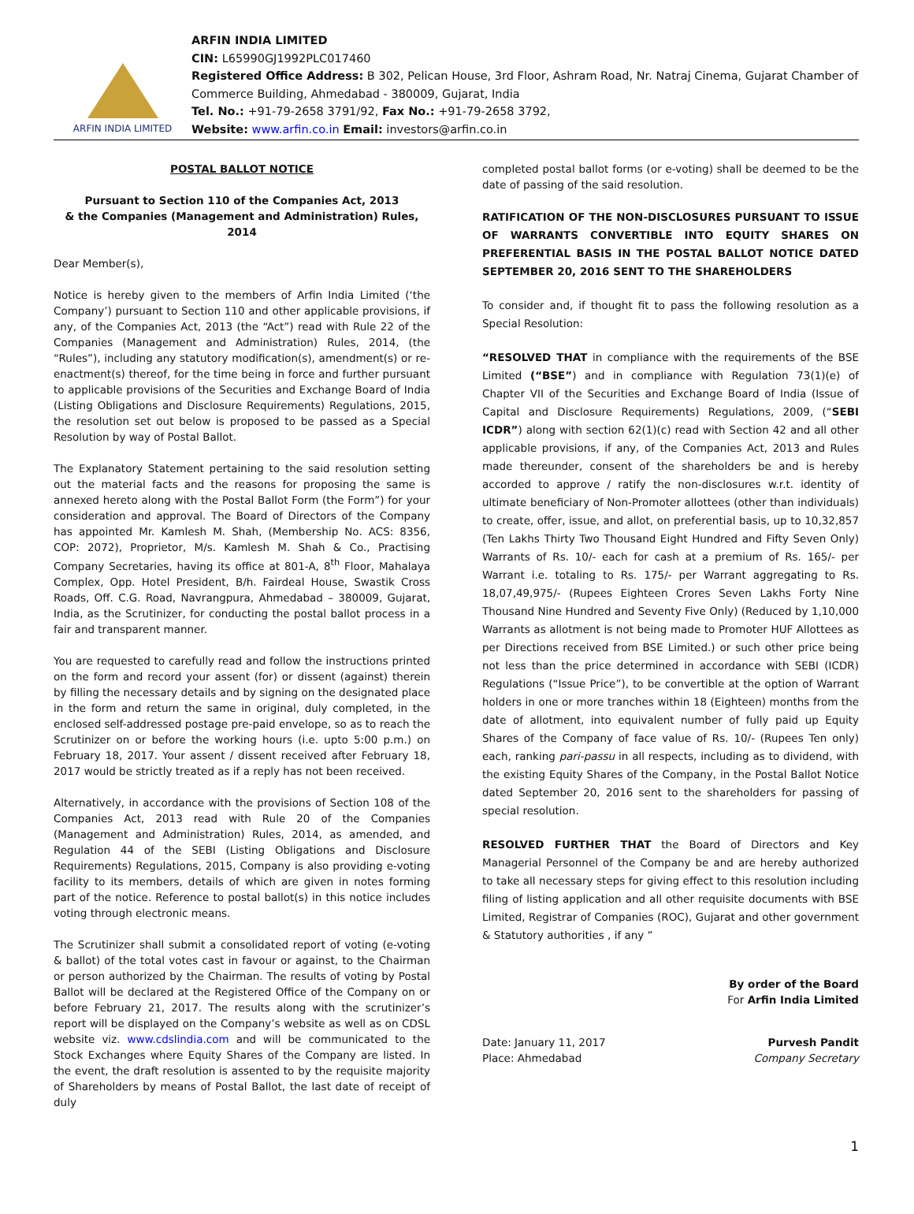ARFIN INDIA LIMITED
ARFIN INDIA LIMITED
CIN: L65990GJ1992PLC017460
Registered Office Address: B 302, Pelican House, 3rd Floor, Ashram Road, Nr. Natraj Cinema, Gujarat Chamber of Commerce Building, Ahmedabad - 380009, Gujarat, India
Tel. No.: +91-79-2658 3791/92, Fax No.: +91-79-2658 3792,
Website: www.arfin.co.in Email: investors@arfin.co.in
POSTAL BALLOT NOTICE
Pursuant to Section 110 of the Companies Act, 2013
& the Companies (Management and Administration) Rules, 2014
Dear Member(s),
Notice is hereby given to the members of Arfin India Limited (‘the Company’) pursuant to Section 110 and other applicable provisions, if any, of the Companies Act, 2013 (the “Act”) read with Rule 22 of the Companies (Management and Administration) Rules, 2014, (the “Rules”), including any statutory modification(s), amendment(s) or re-enactment(s) thereof, for the time being in force and further pursuant to applicable provisions of the Securities and Exchange Board of India (Listing Obligations and Disclosure Requirements) Regulations, 2015, the resolution set out below is proposed to be passed as a Special Resolution by way of Postal Ballot.
The Explanatory Statement pertaining to the said resolution setting out the material facts and the reasons for proposing the same is annexed hereto along with the Postal Ballot Form (the Form”) for your consideration and approval. The Board of Directors of the Company has appointed Mr. Kamlesh M. Shah, (Membership No. ACS: 8356, COP: 2072), Proprietor, M/s. Kamlesh M. Shah & Co., Practising Company Secretaries, having its office at 801-A, 8<sup>th</sup> Floor, Mahalaya Complex, Opp. Hotel President, B/h. Fairdeal House, Swastik Cross Roads, Off. C.G. Road, Navrangpura, Ahmedabad – 380009, Gujarat, India, as the Scrutinizer, for conducting the postal ballot process in a fair and transparent manner.
You are requested to carefully read and follow the instructions printed on the form and record your assent (for) or dissent (against) therein by filling the necessary details and by signing on the designated place in the form and return the same in original, duly completed, in the enclosed self-addressed postage pre-paid envelope, so as to reach the Scrutinizer on or before the working hours (i.e. upto 5:00 p.m.) on February 18, 2017. Your assent / dissent received after February 18, 2017 would be strictly treated as if a reply has not been received.
Alternatively, in accordance with the provisions of Section 108 of the Companies Act, 2013 read with Rule 20 of the Companies (Management and Administration) Rules, 2014, as amended, and Regulation 44 of the SEBI (Listing Obligations and Disclosure Requirements) Regulations, 2015, Company is also providing e-voting facility to its members, details of which are given in notes forming part of the notice. Reference to postal ballot(s) in this notice includes voting through electronic means.
The Scrutinizer shall submit a consolidated report of voting (e-voting & ballot) of the total votes cast in favour or against, to the Chairman or person authorized by the Chairman. The results of voting by Postal Ballot will be declared at the Registered Office of the Company on or before February 21, 2017. The results along with the scrutinizer’s report will be displayed on the Company’s website as well as on CDSL website viz. www.cdslindia.com and will be communicated to the Stock Exchanges where Equity Shares of the Company are listed. In the event, the draft resolution is assented to by the requisite majority of Shareholders by means of Postal Ballot, the last date of receipt of duly
completed postal ballot forms (or e-voting) shall be deemed to be the date of passing of the said resolution.
RATIFICATION OF THE NON-DISCLOSURES PURSUANT TO ISSUE OF WARRANTS CONVERTIBLE INTO EQUITY SHARES ON PREFERENTIAL BASIS IN THE POSTAL BALLOT NOTICE DATED SEPTEMBER 20, 2016 SENT TO THE SHAREHOLDERS
To consider and, if thought fit to pass the following resolution as a Special Resolution:
“RESOLVED THAT in compliance with the requirements of the BSE Limited (“BSE”) and in compliance with Regulation 73(1)(e) of Chapter VII of the Securities and Exchange Board of India (Issue of Capital and Disclosure Requirements) Regulations, 2009, (“SEBI ICDR”) along with section 62(1)(c) read with Section 42 and all other applicable provisions, if any, of the Companies Act, 2013 and Rules made thereunder, consent of the shareholders be and is hereby accorded to approve / ratify the non-disclosures w.r.t. identity of ultimate beneficiary of Non-Promoter allottees (other than individuals) to create, offer, issue, and allot, on preferential basis, up to 10,32,857 (Ten Lakhs Thirty Two Thousand Eight Hundred and Fifty Seven Only) Warrants of Rs. 10/- each for cash at a premium of Rs. 165/- per Warrant i.e. totaling to Rs. 175/- per Warrant aggregating to Rs. 18,07,49,975/- (Rupees Eighteen Crores Seven Lakhs Forty Nine Thousand Nine Hundred and Seventy Five Only) (Reduced by 1,10,000 Warrants as allotment is not being made to Promoter HUF Allottees as per Directions received from BSE Limited.) or such other price being not less than the price determined in accordance with SEBI (ICDR) Regulations (“Issue Price”), to be convertible at the option of Warrant holders in one or more tranches within 18 (Eighteen) months from the date of allotment, into equivalent number of fully paid up Equity Shares of the Company of face value of Rs. 10/- (Rupees Ten only) each, ranking pari-passu in all respects, including as to dividend, with the existing Equity Shares of the Company, in the Postal Ballot Notice dated September 20, 2016 sent to the shareholders for passing of special resolution.
RESOLVED FURTHER THAT the Board of Directors and Key Managerial Personnel of the Company be and are hereby authorized to take all necessary steps for giving effect to this resolution including filing of listing application and all other requisite documents with BSE Limited, Registrar of Companies (ROC), Gujarat and other government & Statutory authorities , if any ”
By order of the Board
For Arfin India Limited
Date: January 11, 2017
Place: Ahmedabad
Purvesh Pandit
Company Secretary
1